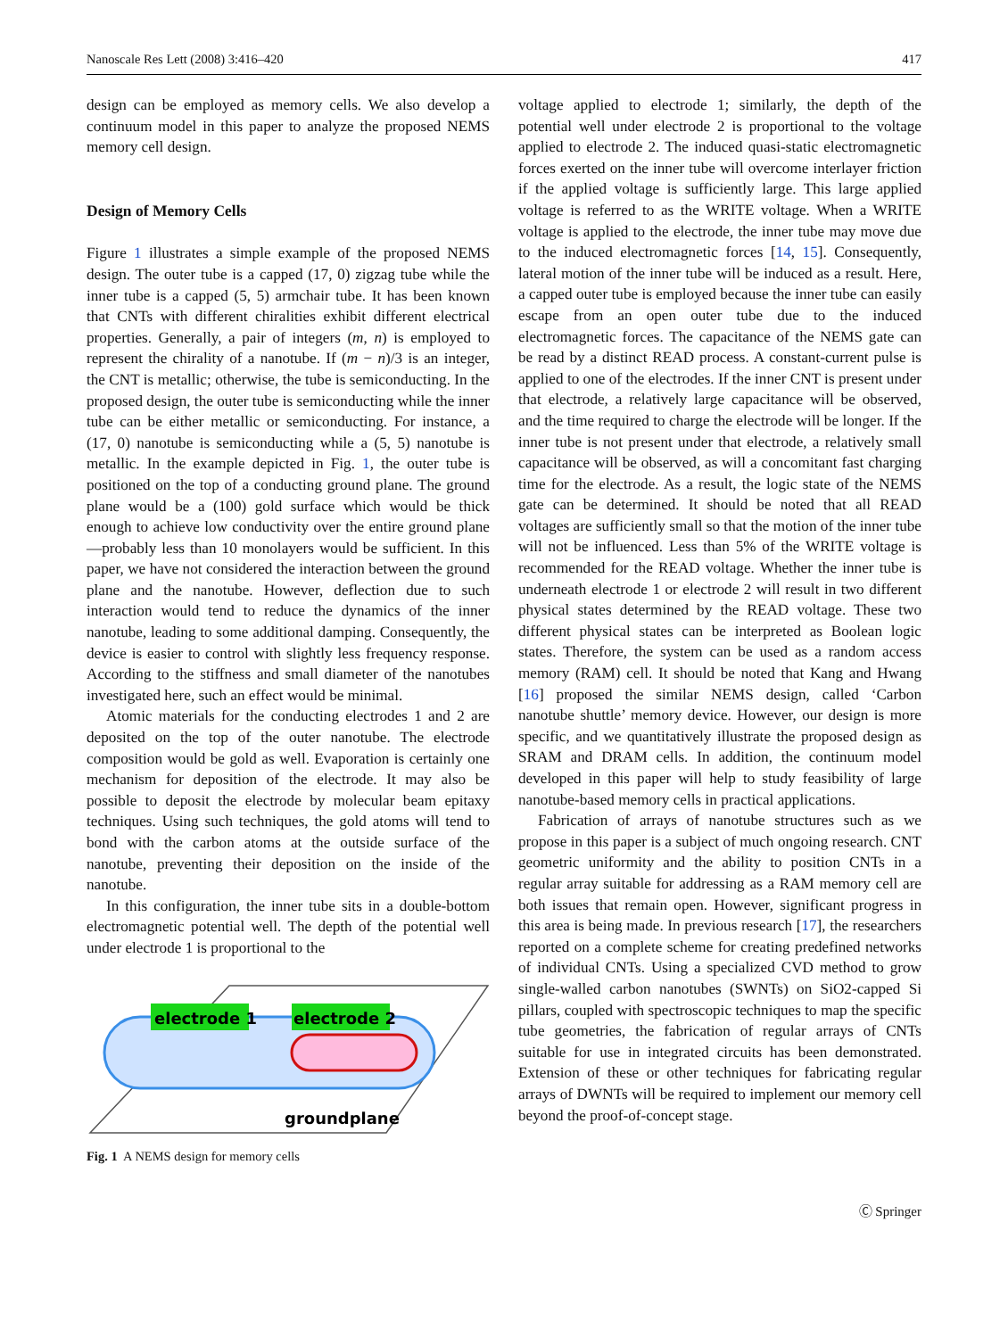Nanoscale Res Lett (2008) 3:416–420 417
design can be employed as memory cells. We also develop a continuum model in this paper to analyze the proposed NEMS memory cell design.
Design of Memory Cells
Figure 1 illustrates a simple example of the proposed NEMS design. The outer tube is a capped (17, 0) zigzag tube while the inner tube is a capped (5, 5) armchair tube. It has been known that CNTs with different chiralities exhibit different electrical properties. Generally, a pair of integers (m, n) is employed to represent the chirality of a nanotube. If (m − n)/3 is an integer, the CNT is metallic; otherwise, the tube is semiconducting. In the proposed design, the outer tube is semiconducting while the inner tube can be either metallic or semiconducting. For instance, a (17, 0) nanotube is semiconducting while a (5, 5) nanotube is metallic. In the example depicted in Fig. 1, the outer tube is positioned on the top of a conducting ground plane. The ground plane would be a (100) gold surface which would be thick enough to achieve low conductivity over the entire ground plane—probably less than 10 monolayers would be sufficient. In this paper, we have not considered the interaction between the ground plane and the nanotube. However, deflection due to such interaction would tend to reduce the dynamics of the inner nanotube, leading to some additional damping. Consequently, the device is easier to control with slightly less frequency response. According to the stiffness and small diameter of the nanotubes investigated here, such an effect would be minimal.
Atomic materials for the conducting electrodes 1 and 2 are deposited on the top of the outer nanotube. The electrode composition would be gold as well. Evaporation is certainly one mechanism for deposition of the electrode. It may also be possible to deposit the electrode by molecular beam epitaxy techniques. Using such techniques, the gold atoms will tend to bond with the carbon atoms at the outside surface of the nanotube, preventing their deposition on the inside of the nanotube.
In this configuration, the inner tube sits in a double-bottom electromagnetic potential well. The depth of the potential well under electrode 1 is proportional to the
electrode 1
electrode 2
groundplane
Fig. 1 A NEMS design for memory cells
voltage applied to electrode 1; similarly, the depth of the potential well under electrode 2 is proportional to the voltage applied to electrode 2. The induced quasi-static electromagnetic forces exerted on the inner tube will overcome interlayer friction if the applied voltage is sufficiently large. This large applied voltage is referred to as the WRITE voltage. When a WRITE voltage is applied to the electrode, the inner tube may move due to the induced electromagnetic forces [14, 15]. Consequently, lateral motion of the inner tube will be induced as a result. Here, a capped outer tube is employed because the inner tube can easily escape from an open outer tube due to the induced electromagnetic forces. The capacitance of the NEMS gate can be read by a distinct READ process. A constant-current pulse is applied to one of the electrodes. If the inner CNT is present under that electrode, a relatively large capacitance will be observed, and the time required to charge the electrode will be longer. If the inner tube is not present under that electrode, a relatively small capacitance will be observed, as will a concomitant fast charging time for the electrode. As a result, the logic state of the NEMS gate can be determined. It should be noted that all READ voltages are sufficiently small so that the motion of the inner tube will not be influenced. Less than 5% of the WRITE voltage is recommended for the READ voltage. Whether the inner tube is underneath electrode 1 or electrode 2 will result in two different physical states determined by the READ voltage. These two different physical states can be interpreted as Boolean logic states. Therefore, the system can be used as a random access memory (RAM) cell. It should be noted that Kang and Hwang [16] proposed the similar NEMS design, called ‘Carbon nanotube shuttle’ memory device. However, our design is more specific, and we quantitatively illustrate the proposed design as SRAM and DRAM cells. In addition, the continuum model developed in this paper will help to study feasibility of large nanotube-based memory cells in practical applications.
Fabrication of arrays of nanotube structures such as we propose in this paper is a subject of much ongoing research. CNT geometric uniformity and the ability to position CNTs in a regular array suitable for addressing as a RAM memory cell are both issues that remain open. However, significant progress in this area is being made. In previous research [17], the researchers reported on a complete scheme for creating predefined networks of individual CNTs. Using a specialized CVD method to grow single-walled carbon nanotubes (SWNTs) on SiO2-capped Si pillars, coupled with spectroscopic techniques to map the specific tube geometries, the fabrication of regular arrays of CNTs suitable for use in integrated circuits has been demonstrated. Extension of these or other techniques for fabricating regular arrays of DWNTs will be required to implement our memory cell beyond the proof-of-concept stage.
Ⓒ Springer